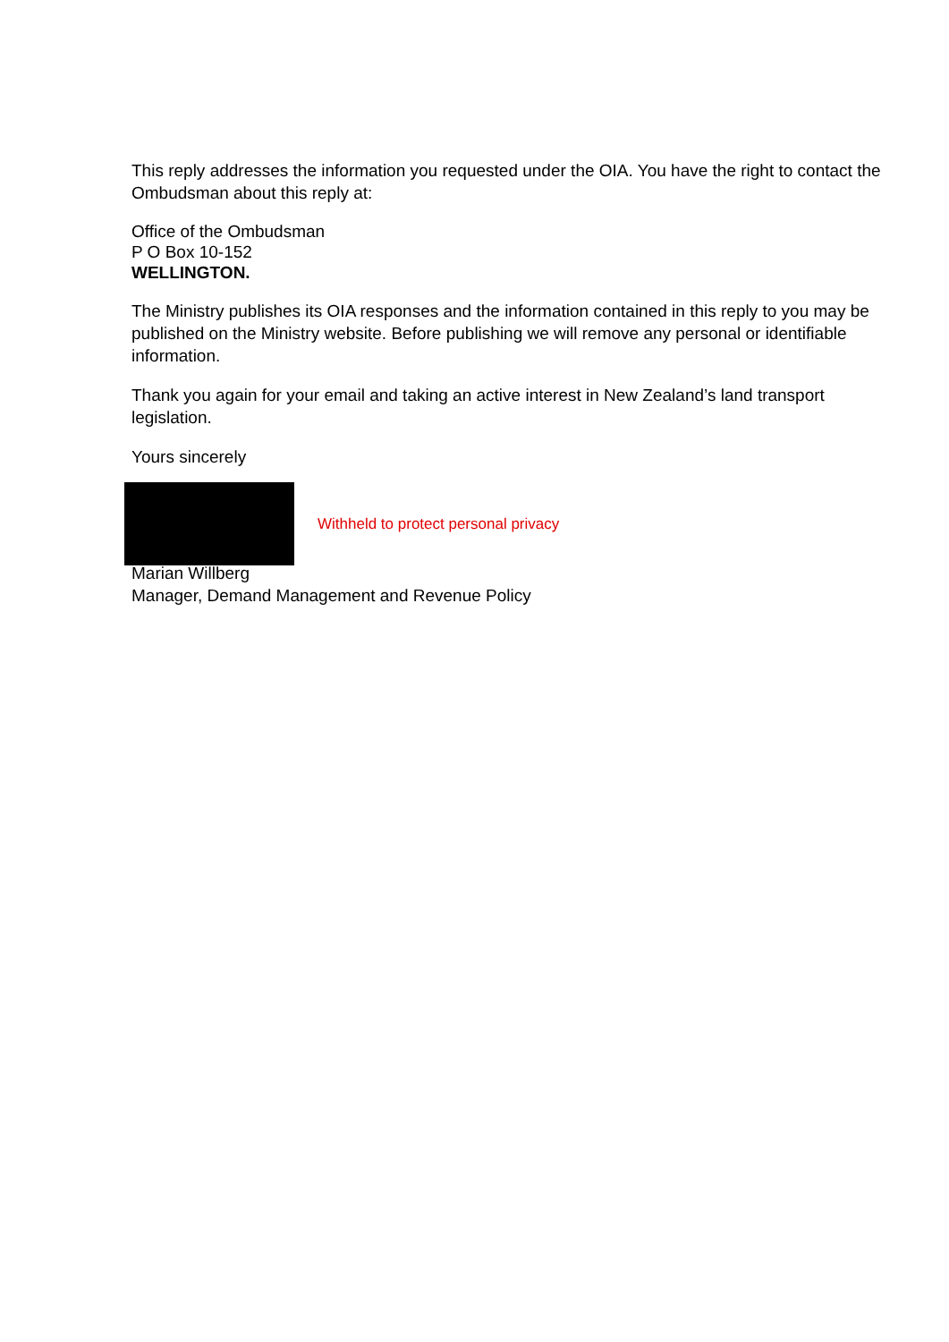This reply addresses the information you requested under the OIA. You have the right to contact the Ombudsman about this reply at:
Office of the Ombudsman
P O Box 10-152
WELLINGTON.
The Ministry publishes its OIA responses and the information contained in this reply to you may be published on the Ministry website. Before publishing we will remove any personal or identifiable information.
Thank you again for your email and taking an active interest in New Zealand’s land transport legislation.
Yours sincerely
Withheld to protect personal privacy
Marian Willberg
Manager, Demand Management and Revenue Policy